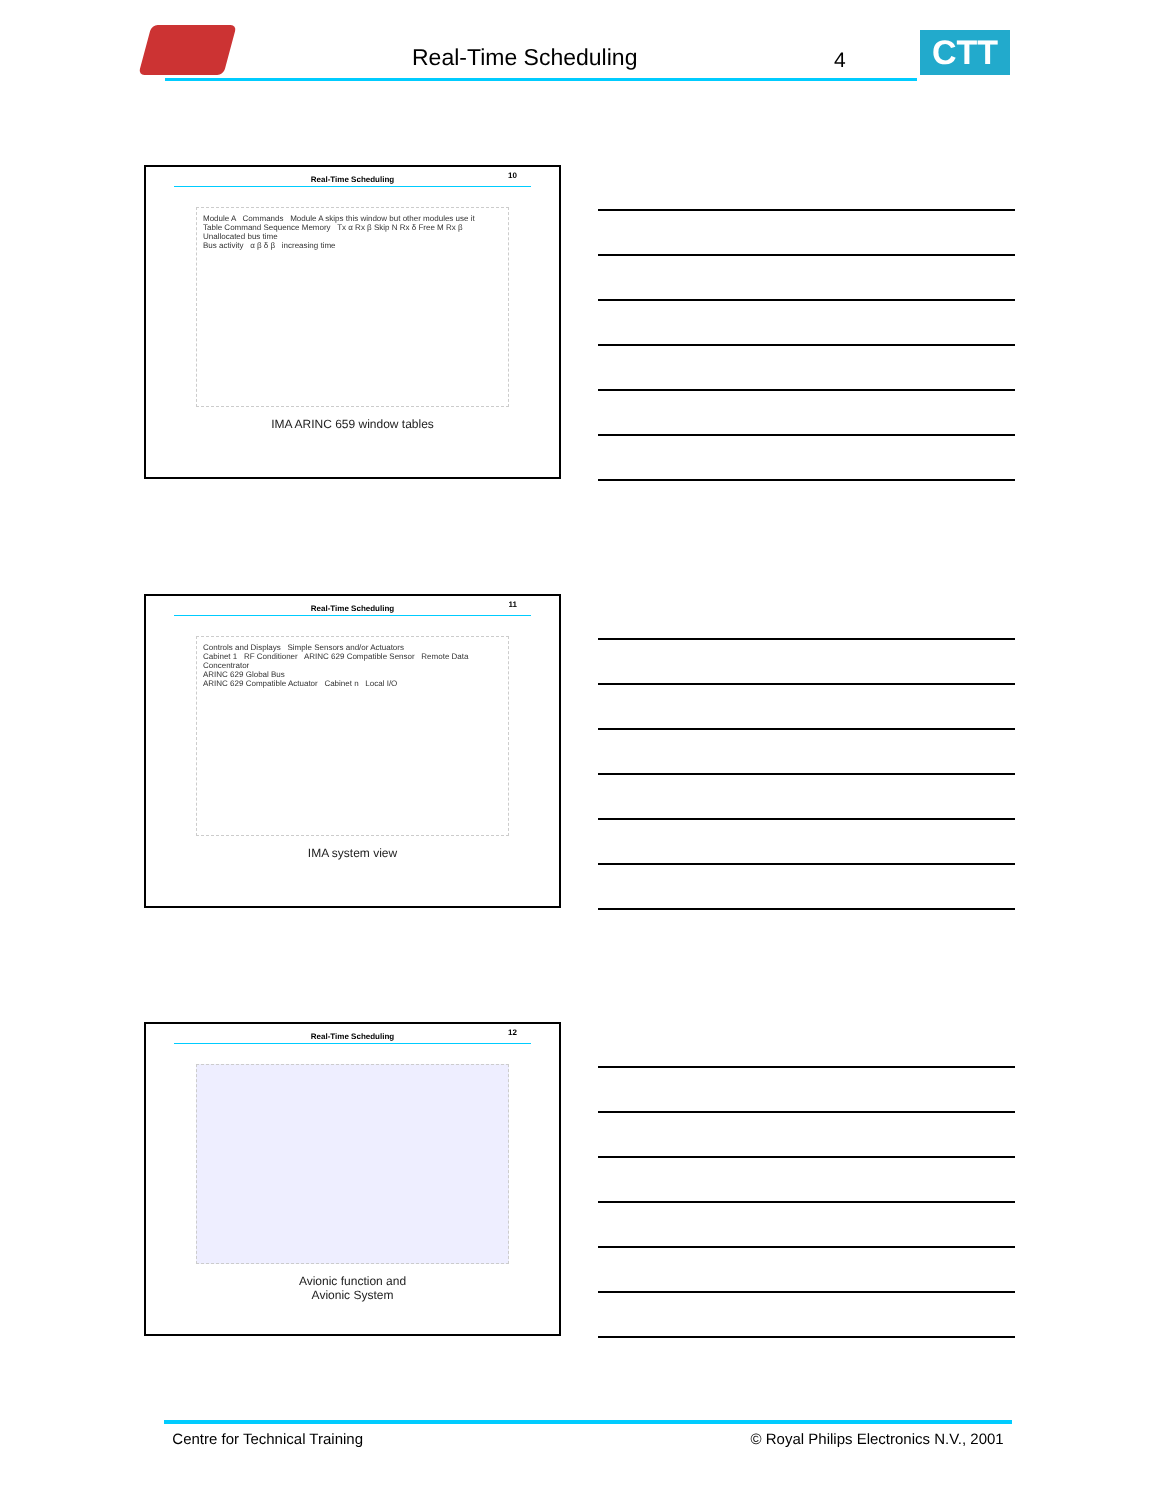Real-Time Scheduling 4 CTT
Real-Time Scheduling 10
Module A Commands Module A skips this window but other modules use it
Table Command Sequence Memory Tx α Rx β Skip N Rx δ Free M Rx β Unallocated bus time
Bus activity α β δ β increasing time
IMA ARINC 659 window tables
Real-Time Scheduling 11
Controls and Displays Simple Sensors and/or Actuators
Cabinet 1 RF Conditioner ARINC 629 Compatible Sensor Remote Data Concentrator
ARINC 629 Global Bus
ARINC 629 Compatible Actuator Cabinet n Local I/O
IMA system view
Real-Time Scheduling 12
Avionic function and
Avionic System
Centre for Technical Training © Royal Philips Electronics N.V., 2001